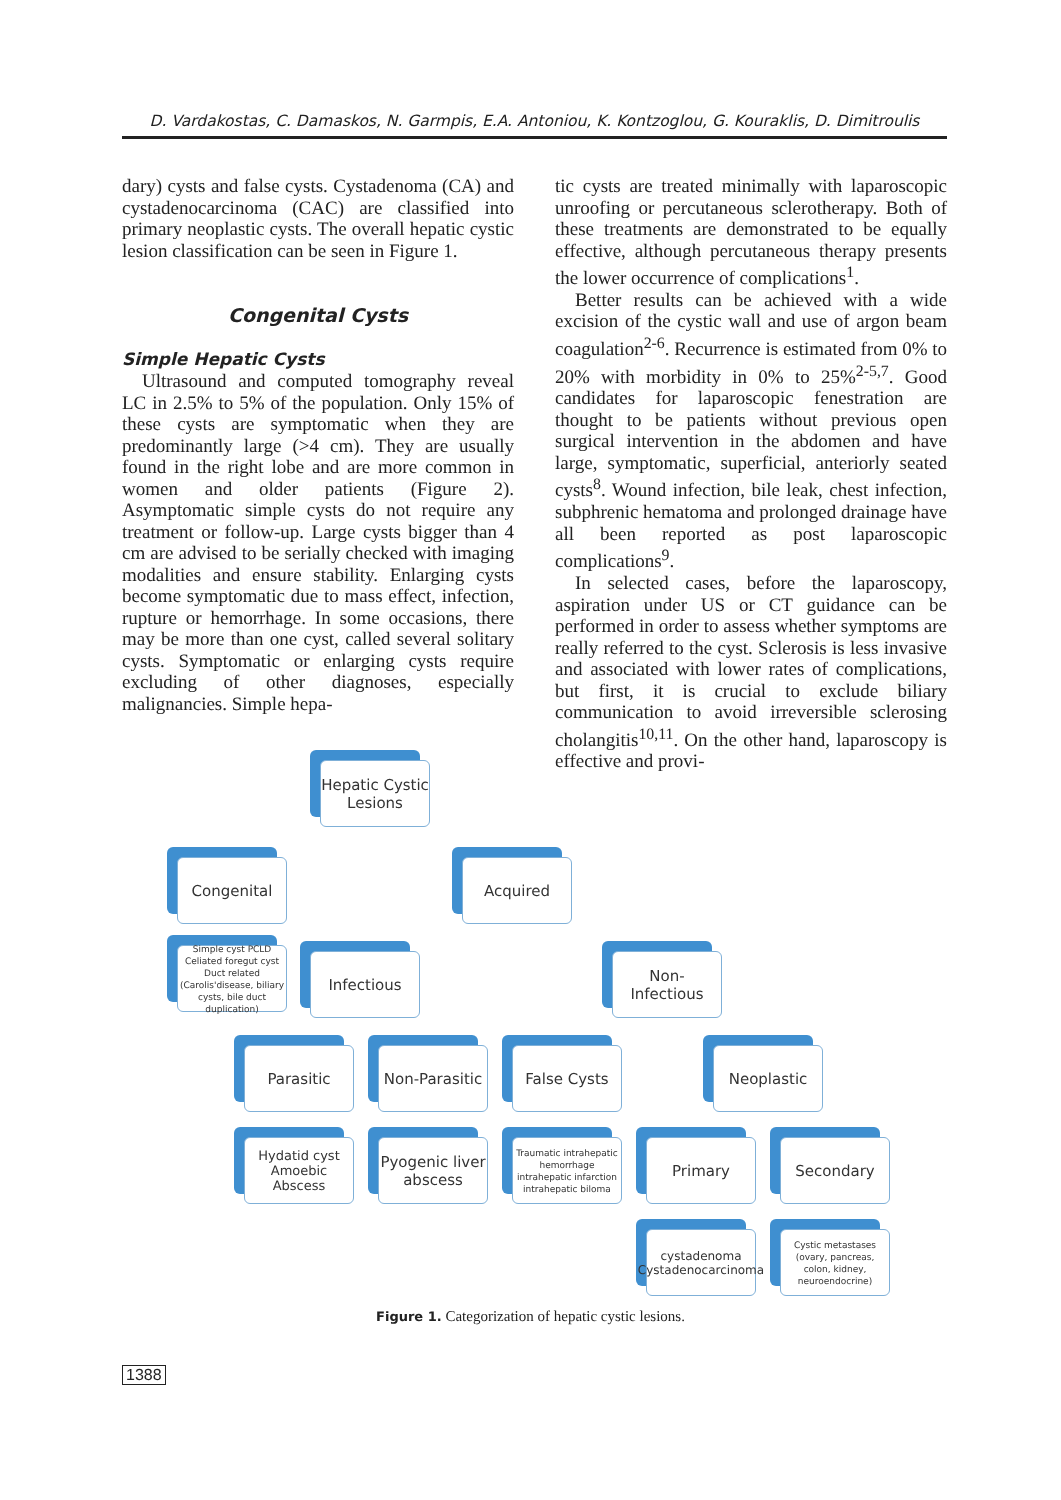D. Vardakostas, C. Damaskos, N. Garmpis, E.A. Antoniou, K. Kontzoglou, G. Kouraklis, D. Dimitroulis
dary) cysts and false cysts. Cystadenoma (CA) and cystadenocarcinoma (CAC) are classified into primary neoplastic cysts. The overall hepatic cystic lesion classification can be seen in Figure 1.
Congenital Cysts
Simple Hepatic Cysts
Ultrasound and computed tomography reveal LC in 2.5% to 5% of the population. Only 15% of these cysts are symptomatic when they are predominantly large (>4 cm). They are usually found in the right lobe and are more common in women and older patients (Figure 2). Asymptomatic simple cysts do not require any treatment or follow-up. Large cysts bigger than 4 cm are advised to be serially checked with imaging modalities and ensure stability. Enlarging cysts become symptomatic due to mass effect, infection, rupture or hemorrhage. In some occasions, there may be more than one cyst, called several solitary cysts. Symptomatic or enlarging cysts require excluding of other diagnoses, especially malignancies. Simple hepa-
tic cysts are treated minimally with laparoscopic unroofing or percutaneous sclerotherapy. Both of these treatments are demonstrated to be equally effective, although percutaneous therapy presents the lower occurrence of complications<sup>1</sup>.
Better results can be achieved with a wide excision of the cystic wall and use of argon beam coagulation<sup>2-6</sup>. Recurrence is estimated from 0% to 20% with morbidity in 0% to 25%<sup>2-5,7</sup>. Good candidates for laparoscopic fenestration are thought to be patients without previous open surgical intervention in the abdomen and have large, symptomatic, superficial, anteriorly seated cysts<sup>8</sup>. Wound infection, bile leak, chest infection, subphrenic hematoma and prolonged drainage have all been reported as post laparoscopic complications<sup>9</sup>.
In selected cases, before the laparoscopy, aspiration under US or CT guidance can be performed in order to assess whether symptoms are really referred to the cyst. Sclerosis is less invasive and associated with lower rates of complications, but first, it is crucial to exclude biliary communication to avoid irreversible sclerosing cholangitis<sup>10,11</sup>. On the other hand, laparoscopy is effective and provi-
Hepatic Cystic Lesions
Congenital Acquired
Simple cyst PCLD Celiated foregut cyst Duct related (Carolis'disease, biliary cysts, bile duct duplication)
Infectious
Non-Infectious
Parasitic
Non-Parasitic
False Cysts Neoplastic
Hydatid cyst Amoebic Abscess
Pyogenic liver abscess
Traumatic intrahepatic hemorrhage intrahepatic infarction intrahepatic biloma
Primary Secondary
cystadenoma Cystadenocarcinoma
Cystic metastases (ovary, pancreas, colon, kidney, neuroendocrine)
Figure 1. Categorization of hepatic cystic lesions.
1388